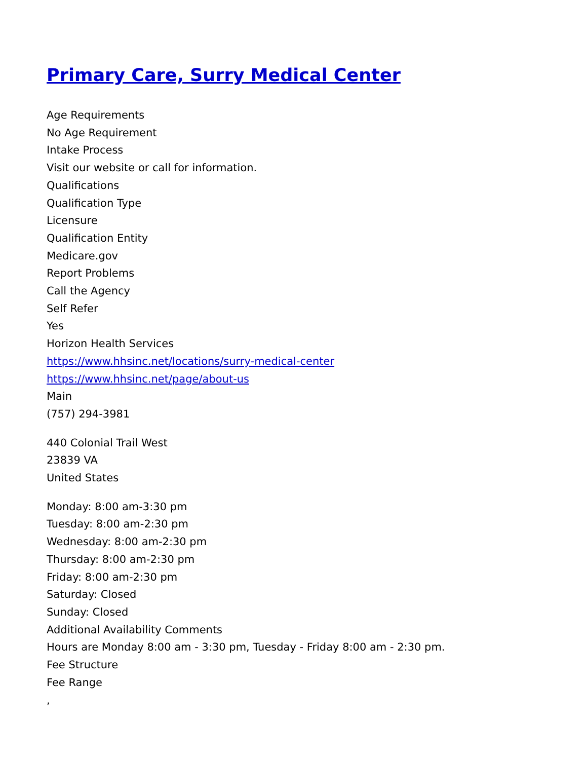Primary Care, Surry Medical Center
Age Requirements
No Age Requirement
Intake Process
Visit our website or call for information.
Qualifications
Qualification Type
Licensure
Qualification Entity
Medicare.gov
Report Problems
Call the Agency
Self Refer
Yes
Horizon Health Services
https://www.hhsinc.net/locations/surry-medical-center
https://www.hhsinc.net/page/about-us
Main
(757) 294-3981
440 Colonial Trail West
23839 VA
United States
Monday: 8:00 am-3:30 pm
Tuesday: 8:00 am-2:30 pm
Wednesday: 8:00 am-2:30 pm
Thursday: 8:00 am-2:30 pm
Friday: 8:00 am-2:30 pm
Saturday: Closed
Sunday: Closed
Additional Availability Comments
Hours are Monday 8:00 am - 3:30 pm, Tuesday - Friday 8:00 am - 2:30 pm.
Fee Structure
Fee Range
,